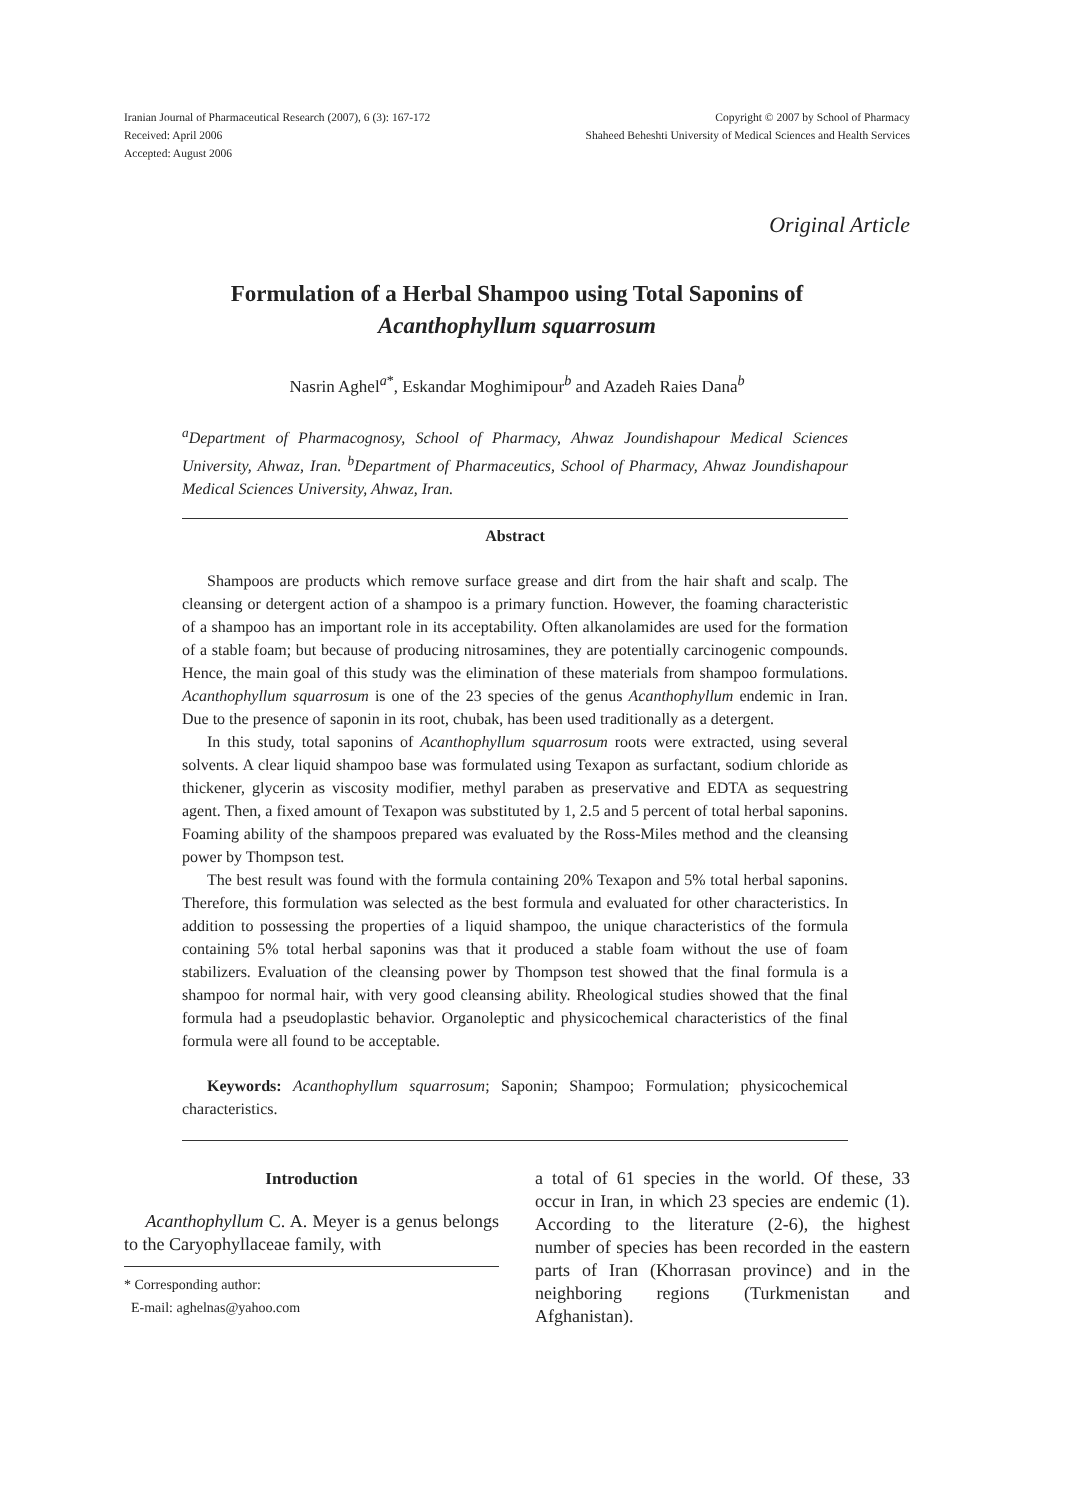Iranian Journal of Pharmaceutical Research (2007), 6 (3): 167-172
Received: April 2006
Accepted: August 2006
Copyright © 2007 by School of Pharmacy
Shaheed Beheshti University of Medical Sciences and Health Services
Original Article
Formulation of a Herbal Shampoo using Total Saponins of
Acanthophyllum squarrosum
Nasrin Aghel<sup>a*</sup>, Eskandar Moghimipour<sup>b</sup> and Azadeh Raies Dana<sup>b</sup>
<sup>a</sup> Department of Pharmacognosy, School of Pharmacy, Ahwaz Joundishapour Medical Sciences University, Ahwaz, Iran. <sup>b</sup>Department of Pharmaceutics, School of Pharmacy, Ahwaz Joundishapour Medical Sciences University, Ahwaz, Iran.
Abstract
Shampoos are products which remove surface grease and dirt from the hair shaft and scalp. The cleansing or detergent action of a shampoo is a primary function. However, the foaming characteristic of a shampoo has an important role in its acceptability. Often alkanolamides are used for the formation of a stable foam; but because of producing nitrosamines, they are potentially carcinogenic compounds. Hence, the main goal of this study was the elimination of these materials from shampoo formulations. Acanthophyllum squarrosum is one of the 23 species of the genus Acanthophyllum endemic in Iran. Due to the presence of saponin in its root, chubak, has been used traditionally as a detergent.
In this study, total saponins of Acanthophyllum squarrosum roots were extracted, using several solvents. A clear liquid shampoo base was formulated using Texapon as surfactant, sodium chloride as thickener, glycerin as viscosity modifier, methyl paraben as preservative and EDTA as sequestring agent. Then, a fixed amount of Texapon was substituted by 1, 2.5 and 5 percent of total herbal saponins. Foaming ability of the shampoos prepared was evaluated by the Ross-Miles method and the cleansing power by Thompson test.
The best result was found with the formula containing 20% Texapon and 5% total herbal saponins. Therefore, this formulation was selected as the best formula and evaluated for other characteristics. In addition to possessing the properties of a liquid shampoo, the unique characteristics of the formula containing 5% total herbal saponins was that it produced a stable foam without the use of foam stabilizers. Evaluation of the cleansing power by Thompson test showed that the final formula is a shampoo for normal hair, with very good cleansing ability. Rheological studies showed that the final formula had a pseudoplastic behavior. Organoleptic and physicochemical characteristics of the final formula were all found to be acceptable.
Keywords: Acanthophyllum squarrosum; Saponin; Shampoo; Formulation; physicochemical characteristics.
Introduction
Acanthophyllum C. A. Meyer is a genus belongs to the Caryophyllaceae family, with
* Corresponding author:
E-mail: aghelnas@yahoo.com
a total of 61 species in the world. Of these, 33 occur in Iran, in which 23 species are endemic (1). According to the literature (2-6), the highest number of species has been recorded in the eastern parts of Iran (Khorrasan province) and in the neighboring regions (Turkmenistan and Afghanistan).